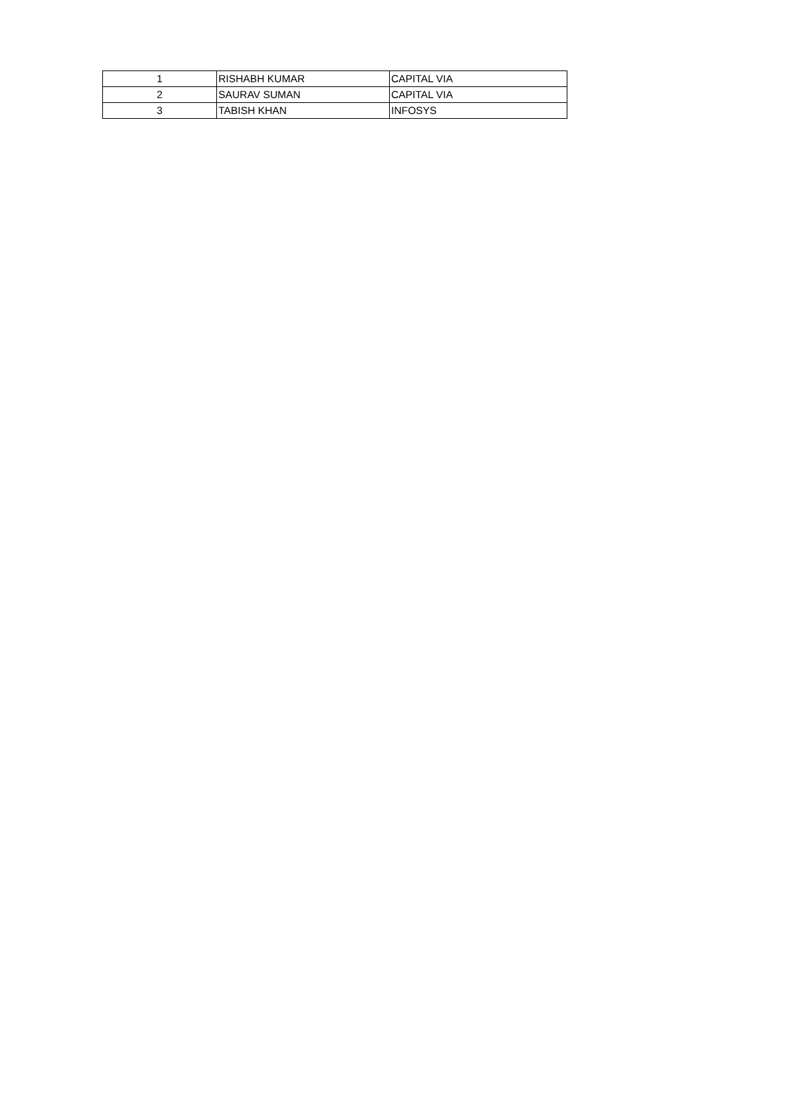| 1 | RISHABH KUMAR | CAPITAL VIA |
| 2 | SAURAV SUMAN | CAPITAL VIA |
| 3 | TABISH KHAN | INFOSYS |